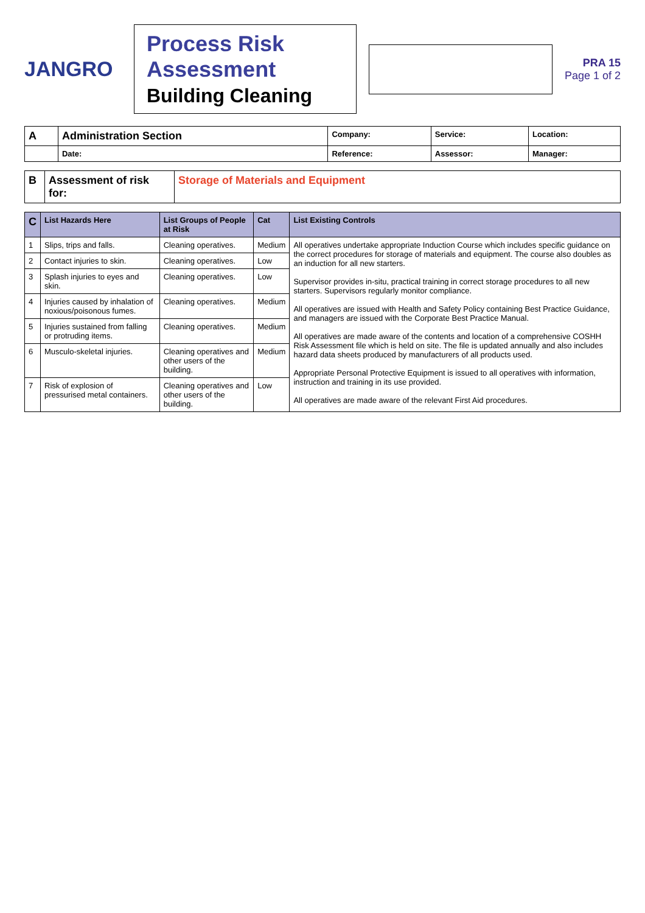JANGRO
Process Risk Assessment
Building Cleaning
PRA 15
Page 1 of 2
| A | Administration Section | Company: | Service: | Location: |
| | Date: | Reference: | Assessor: | Manager: |
| B | Assessment of risk for: | Storage of Materials and Equipment |
| C | List Hazards Here | List Groups of People at Risk | Cat | List Existing Controls |
| --- | --- | --- | --- | --- |
| 1 | Slips, trips and falls. | Cleaning operatives. | Medium | All operatives undertake appropriate Induction Course which includes specific guidance on the correct procedures for storage of materials and equipment. The course also doubles as an induction for all new starters. Supervisor provides in-situ, practical training in correct storage procedures to all new starters. Supervisors regularly monitor compliance. All operatives are issued with Health and Safety Policy containing Best Practice Guidance, and managers are issued with the Corporate Best Practice Manual. All operatives are made aware of the contents and location of a comprehensive COSHH Risk Assessment file which is held on site. The file is updated annually and also includes hazard data sheets produced by manufacturers of all products used. Appropriate Personal Protective Equipment is issued to all operatives with information, instruction and training in its use provided. All operatives are made aware of the relevant First Aid procedures. |
| 2 | Contact injuries to skin. | Cleaning operatives. | Low | |
| 3 | Splash injuries to eyes and skin. | Cleaning operatives. | Low | |
| 4 | Injuries caused by inhalation of noxious/poisonous fumes. | Cleaning operatives. | Medium | |
| 5 | Injuries sustained from falling or protruding items. | Cleaning operatives. | Medium | |
| 6 | Musculo-skeletal injuries. | Cleaning operatives and other users of the building. | Medium | |
| 7 | Risk of explosion of pressurised metal containers. | Cleaning operatives and other users of the building. | Low | |